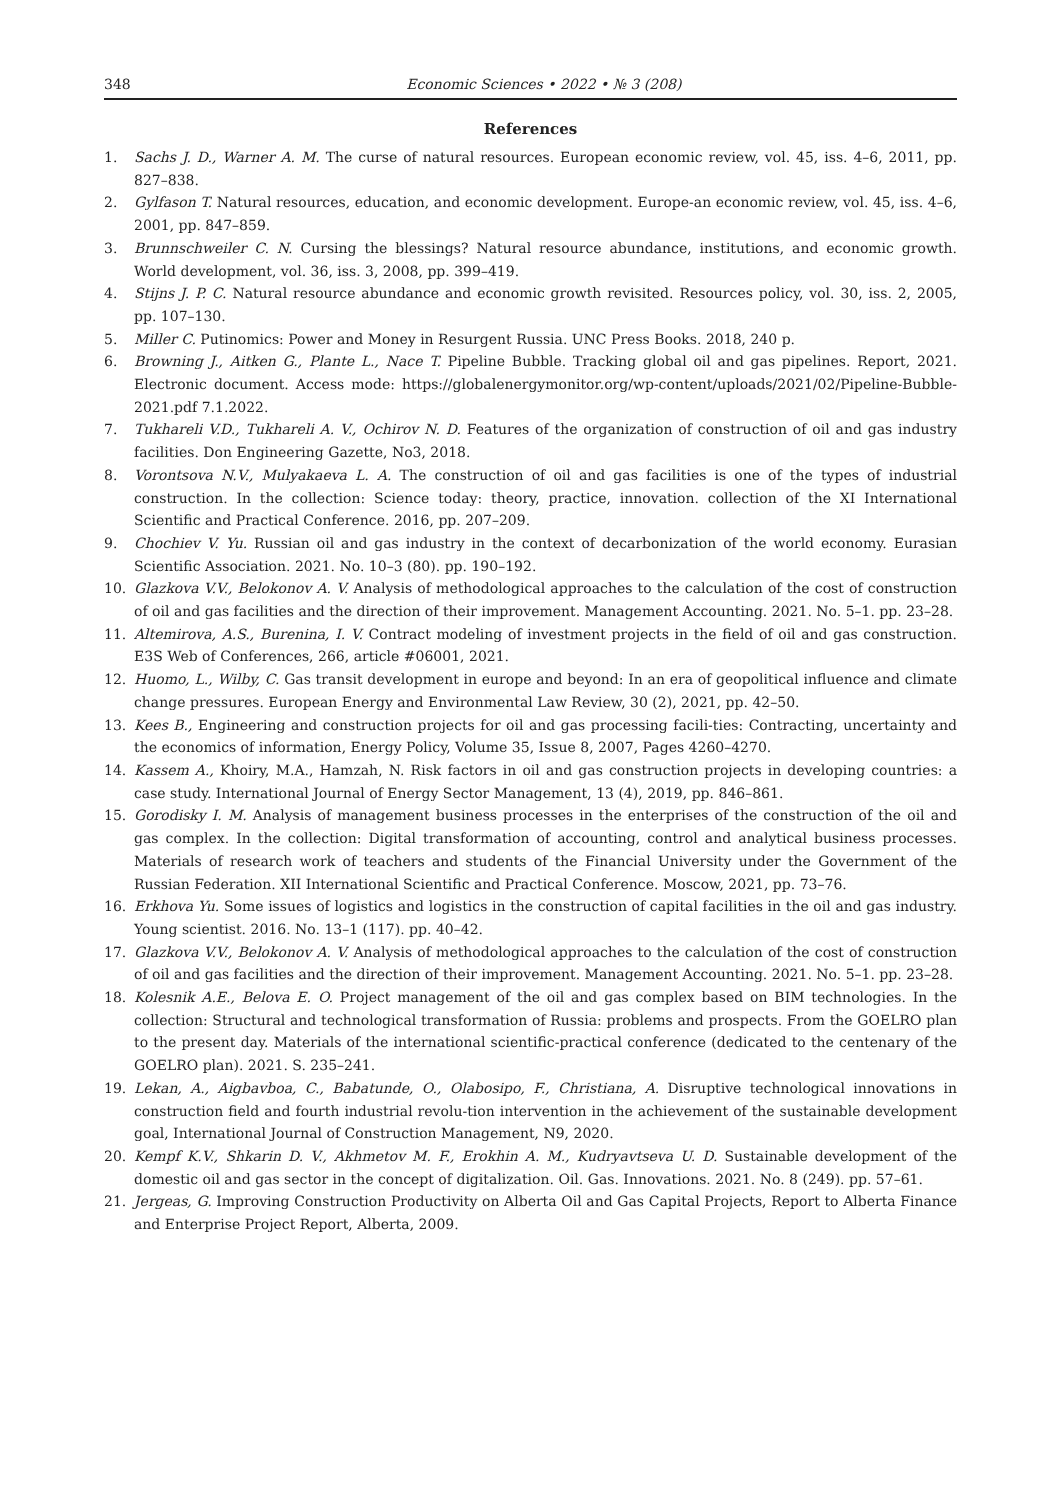348 Economic Sciences • 2022 • № 3 (208)
References
1. Sachs J. D., Warner A. M. The curse of natural resources. European economic review, vol. 45, iss. 4–6, 2011, pp. 827–838.
2. Gylfason T. Natural resources, education, and economic development. Europe-an economic review, vol. 45, iss. 4–6, 2001, pp. 847–859.
3. Brunnschweiler C. N. Cursing the blessings? Natural resource abundance, institutions, and economic growth. World development, vol. 36, iss. 3, 2008, pp. 399–419.
4. Stijns J. P. C. Natural resource abundance and economic growth revisited. Resources policy, vol. 30, iss. 2, 2005, pp. 107–130.
5. Miller C. Putinomics: Power and Money in Resurgent Russia. UNC Press Books. 2018, 240 p.
6. Browning J., Aitken G., Plante L., Nace T. Pipeline Bubble. Tracking global oil and gas pipelines. Report, 2021. Electronic document. Access mode: https://globalenergymonitor.org/wp-content/uploads/2021/02/Pipeline-Bubble-2021.pdf 7.1.2022.
7. Tukhareli V.D., Tukhareli A. V., Ochirov N. D. Features of the organization of construction of oil and gas industry facilities. Don Engineering Gazette, No3, 2018.
8. Vorontsova N.V., Mulyakaeva L. A. The construction of oil and gas facilities is one of the types of industrial construction. In the collection: Science today: theory, practice, innovation. collection of the XI International Scientific and Practical Conference. 2016, pp. 207–209.
9. Chochiev V. Yu. Russian oil and gas industry in the context of decarbonization of the world economy. Eurasian Scientific Association. 2021. No. 10–3 (80). pp. 190–192.
10. Glazkova V.V., Belokonov A. V. Analysis of methodological approaches to the calculation of the cost of construction of oil and gas facilities and the direction of their improvement. Management Accounting. 2021. No. 5–1. pp. 23–28.
11. Altemirova, A.S., Burenina, I. V. Contract modeling of investment projects in the field of oil and gas construction. E3S Web of Conferences, 266, article #06001, 2021.
12. Huomo, L., Wilby, C. Gas transit development in europe and beyond: In an era of geopolitical influence and climate change pressures. European Energy and Environmental Law Review, 30 (2), 2021, pp. 42–50.
13. Kees B., Engineering and construction projects for oil and gas processing facili-ties: Contracting, uncertainty and the economics of information, Energy Policy, Volume 35, Issue 8, 2007, Pages 4260–4270.
14. Kassem A., Khoiry, M.A., Hamzah, N. Risk factors in oil and gas construction projects in developing countries: a case study. International Journal of Energy Sector Management, 13 (4), 2019, pp. 846–861.
15. Gorodisky I. M. Analysis of management business processes in the enterprises of the construction of the oil and gas complex. In the collection: Digital transformation of accounting, control and analytical business processes. Materials of research work of teachers and students of the Financial University under the Government of the Russian Federation. XII International Scientific and Practical Conference. Moscow, 2021, pp. 73–76.
16. Erkhova Yu. Some issues of logistics and logistics in the construction of capital facilities in the oil and gas industry. Young scientist. 2016. No. 13–1 (117). pp. 40–42.
17. Glazkova V.V., Belokonov A. V. Analysis of methodological approaches to the calculation of the cost of construction of oil and gas facilities and the direction of their improvement. Management Accounting. 2021. No. 5–1. pp. 23–28.
18. Kolesnik A.E., Belova E. O. Project management of the oil and gas complex based on BIM technologies. In the collection: Structural and technological transformation of Russia: problems and prospects. From the GOELRO plan to the present day. Materials of the international scientific-practical conference (dedicated to the centenary of the GOELRO plan). 2021. S. 235–241.
19. Lekan, A., Aigbavboa, C., Babatunde, O., Olabosipo, F., Christiana, A. Disruptive technological innovations in construction field and fourth industrial revolu-tion intervention in the achievement of the sustainable development goal, International Journal of Construction Management, N9, 2020.
20. Kempf K.V., Shkarin D. V., Akhmetov M. F., Erokhin A. M., Kudryavtseva U. D. Sustainable development of the domestic oil and gas sector in the concept of digitalization. Oil. Gas. Innovations. 2021. No. 8 (249). pp. 57–61.
21. Jergeas, G. Improving Construction Productivity on Alberta Oil and Gas Capital Projects, Report to Alberta Finance and Enterprise Project Report, Alberta, 2009.